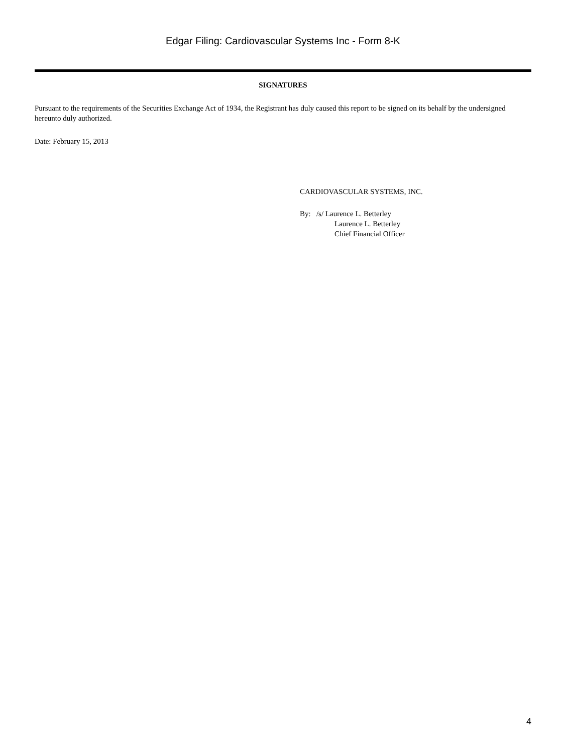Edgar Filing: Cardiovascular Systems Inc - Form 8-K
SIGNATURES
Pursuant to the requirements of the Securities Exchange Act of 1934, the Registrant has duly caused this report to be signed on its behalf by the undersigned hereunto duly authorized.
Date: February 15, 2013
CARDIOVASCULAR SYSTEMS, INC.
By: /s/ Laurence L. Betterley
Laurence L. Betterley
Chief Financial Officer
4